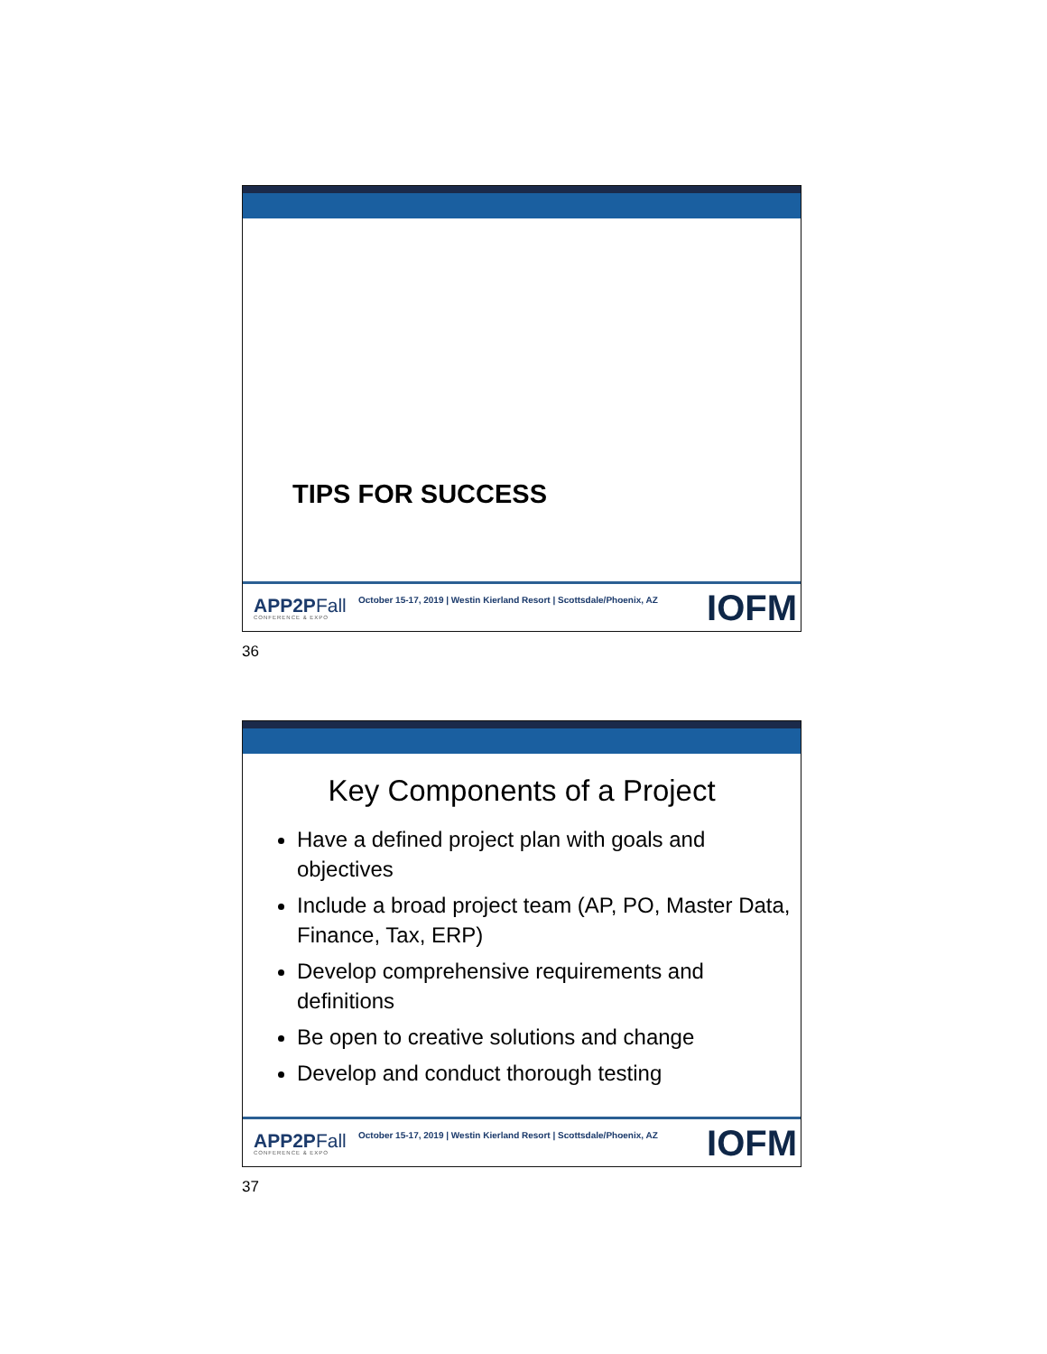TIPS FOR SUCCESS
APP2PFall
CONFERENCE & EXPO
October 15-17, 2019 | Westin Kierland Resort | Scottsdale/Phoenix, AZ
IOFM
36
Key Components of a Project
Have a defined project plan with goals and objectives
Include a broad project team (AP, PO, Master Data, Finance, Tax, ERP)
Develop comprehensive requirements and definitions
Be open to creative solutions and change
Develop and conduct thorough testing
APP2PFall
CONFERENCE & EXPO
October 15-17, 2019 | Westin Kierland Resort | Scottsdale/Phoenix, AZ
IOFM
37